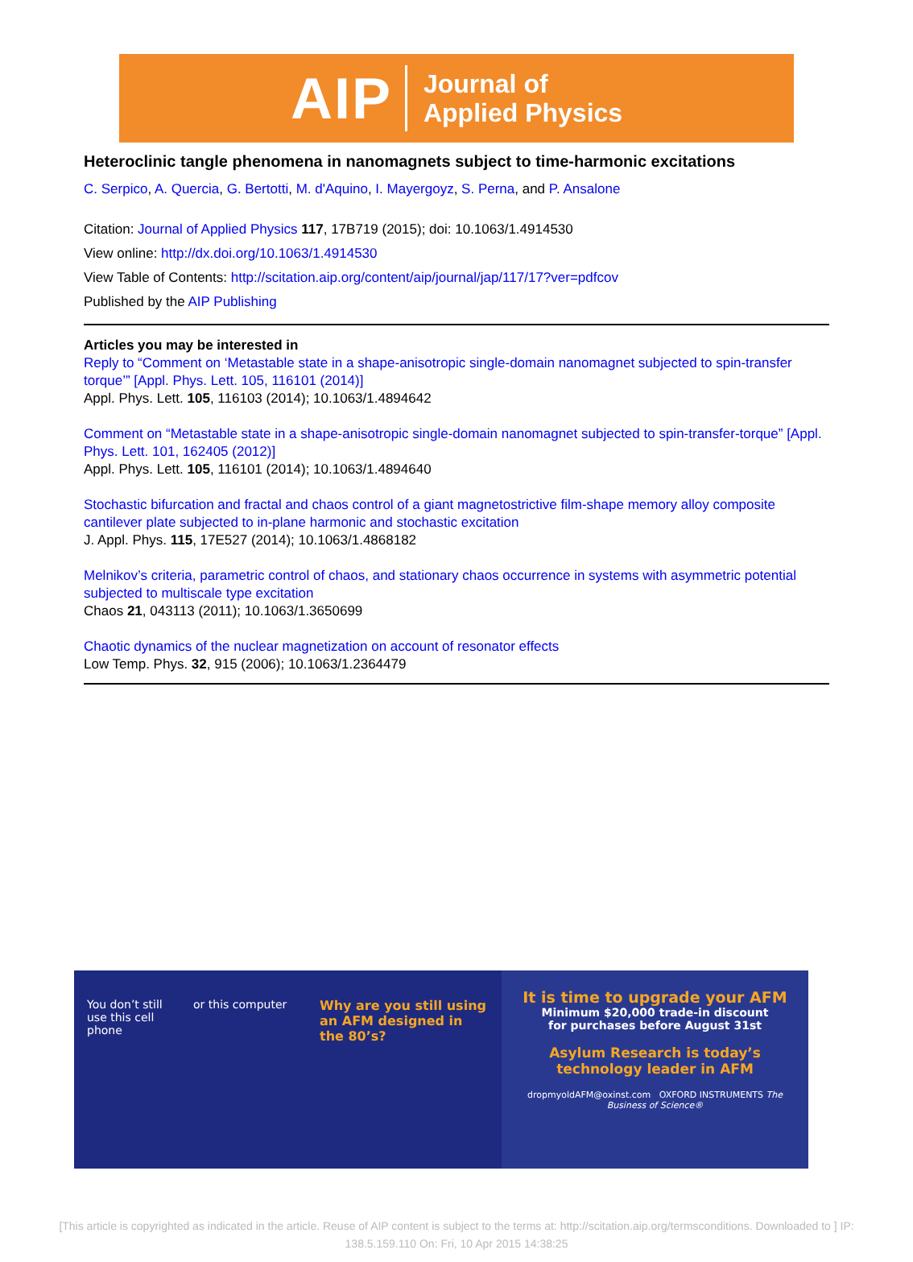AIP Journal of
Applied Physics
Heteroclinic tangle phenomena in nanomagnets subject to time-harmonic excitations
C. Serpico, A. Quercia, G. Bertotti, M. d'Aquino, I. Mayergoyz, S. Perna, and P. Ansalone
Citation: Journal of Applied Physics 117, 17B719 (2015); doi: 10.1063/1.4914530
View online: http://dx.doi.org/10.1063/1.4914530
View Table of Contents: http://scitation.aip.org/content/aip/journal/jap/117/17?ver=pdfcov
Published by the AIP Publishing
Articles you may be interested in
Reply to “Comment on ‘Metastable state in a shape-anisotropic single-domain nanomagnet subjected to spin-transfer torque’” [Appl. Phys. Lett. 105, 116101 (2014)]
Appl. Phys. Lett. 105, 116103 (2014); 10.1063/1.4894642
Comment on “Metastable state in a shape-anisotropic single-domain nanomagnet subjected to spin-transfer-torque” [Appl. Phys. Lett. 101, 162405 (2012)]
Appl. Phys. Lett. 105, 116101 (2014); 10.1063/1.4894640
Stochastic bifurcation and fractal and chaos control of a giant magnetostrictive film-shape memory alloy composite cantilever plate subjected to in-plane harmonic and stochastic excitation
J. Appl. Phys. 115, 17E527 (2014); 10.1063/1.4868182
Melnikov’s criteria, parametric control of chaos, and stationary chaos occurrence in systems with asymmetric potential subjected to multiscale type excitation
Chaos 21, 043113 (2011); 10.1063/1.3650699
Chaotic dynamics of the nuclear magnetization on account of resonator effects
Low Temp. Phys. 32, 915 (2006); 10.1063/1.2364479
You don’t still use this cell phone
or this computer
Why are you still using an AFM designed in the 80’s?
It is time to upgrade your AFM
Minimum $20,000 trade-in discount
for purchases before August 31st
Asylum Research is today’s
technology leader in AFM
dropmyoldAFM@oxinst.com OXFORD INSTRUMENTS The Business of Science®
[This article is copyrighted as indicated in the article. Reuse of AIP content is subject to the terms at: http://scitation.aip.org/termsconditions. Downloaded to ] IP: 138.5.159.110 On: Fri, 10 Apr 2015 14:38:25